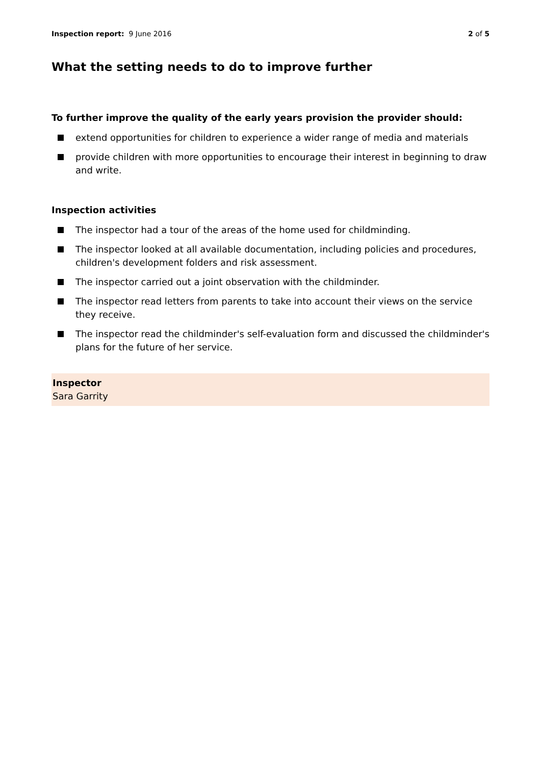Inspection report: 9 June 2016
2 of 5
What the setting needs to do to improve further
To further improve the quality of the early years provision the provider should:
extend opportunities for children to experience a wider range of media and materials
provide children with more opportunities to encourage their interest in beginning to draw and write.
Inspection activities
The inspector had a tour of the areas of the home used for childminding.
The inspector looked at all available documentation, including policies and procedures, children's development folders and risk assessment.
The inspector carried out a joint observation with the childminder.
The inspector read letters from parents to take into account their views on the service they receive.
The inspector read the childminder's self-evaluation form and discussed the childminder's plans for the future of her service.
Inspector
Sara Garrity